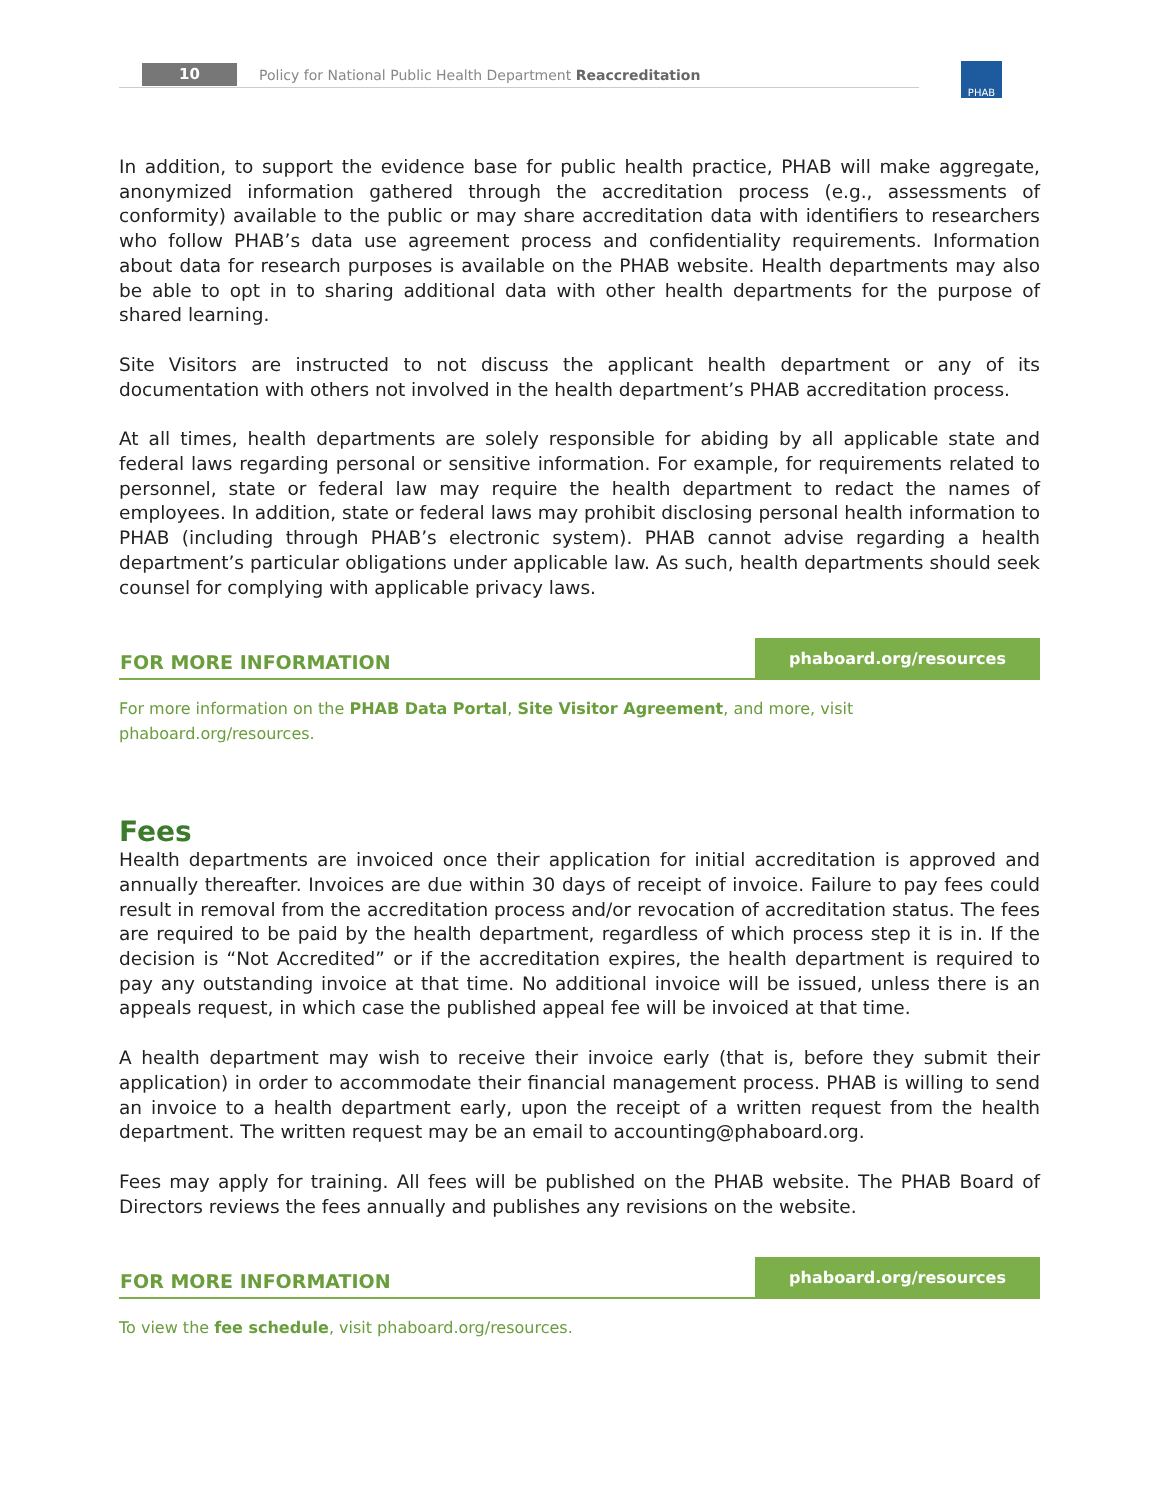10 Policy for National Public Health Department Reaccreditation PHAB
In addition, to support the evidence base for public health practice, PHAB will make aggregate, anonymized information gathered through the accreditation process (e.g., assessments of conformity) available to the public or may share accreditation data with identifiers to researchers who follow PHAB’s data use agreement process and confidentiality requirements. Information about data for research purposes is available on the PHAB website. Health departments may also be able to opt in to sharing additional data with other health departments for the purpose of shared learning.
Site Visitors are instructed to not discuss the applicant health department or any of its documentation with others not involved in the health department’s PHAB accreditation process.
At all times, health departments are solely responsible for abiding by all applicable state and federal laws regarding personal or sensitive information. For example, for requirements related to personnel, state or federal law may require the health department to redact the names of employees. In addition, state or federal laws may prohibit disclosing personal health information to PHAB (including through PHAB’s electronic system). PHAB cannot advise regarding a health department’s particular obligations under applicable law. As such, health departments should seek counsel for complying with applicable privacy laws.
FOR MORE INFORMATION phaboard.org/resources
For more information on the PHAB Data Portal, Site Visitor Agreement, and more, visit
phaboard.org/resources.
Fees
Health departments are invoiced once their application for initial accreditation is approved and annually thereafter. Invoices are due within 30 days of receipt of invoice. Failure to pay fees could result in removal from the accreditation process and/or revocation of accreditation status. The fees are required to be paid by the health department, regardless of which process step it is in. If the decision is “Not Accredited” or if the accreditation expires, the health department is required to pay any outstanding invoice at that time. No additional invoice will be issued, unless there is an appeals request, in which case the published appeal fee will be invoiced at that time.
A health department may wish to receive their invoice early (that is, before they submit their application) in order to accommodate their financial management process. PHAB is willing to send an invoice to a health department early, upon the receipt of a written request from the health department. The written request may be an email to accounting@phaboard.org.
Fees may apply for training. All fees will be published on the PHAB website. The PHAB Board of Directors reviews the fees annually and publishes any revisions on the website.
FOR MORE INFORMATION phaboard.org/resources
To view the fee schedule, visit phaboard.org/resources.